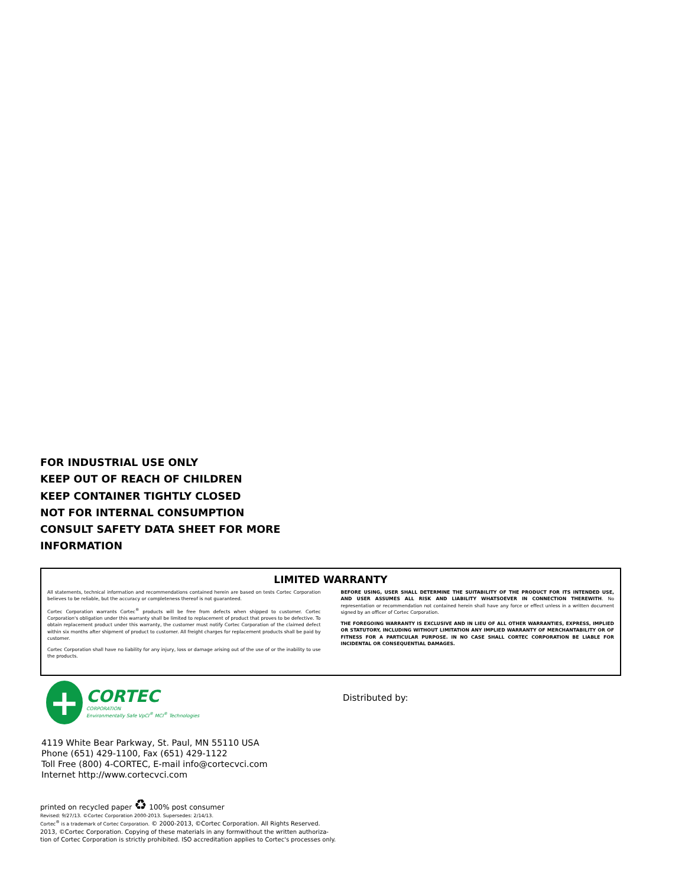FOR INDUSTRIAL USE ONLY
KEEP OUT OF REACH OF CHILDREN
KEEP CONTAINER TIGHTLY CLOSED
NOT FOR INTERNAL CONSUMPTION
CONSULT SAFETY DATA SHEET FOR MORE
INFORMATION
LIMITED WARRANTY
All statements, technical information and recommendations contained herein are based on tests Cortec Corporation believes to be reliable, but the accuracy or completeness thereof is not guaranteed.
Cortec Corporation warrants Cortec<sup>®</sup> products will be free from defects when shipped to customer. Cortec Corporation's obligation under this warranty shall be limited to replacement of product that proves to be defective. To obtain replacement product under this warranty, the customer must notify Cortec Corporation of the claimed defect within six months after shipment of product to customer. All freight charges for replacement products shall be paid by customer.
Cortec Corporation shall have no liability for any injury, loss or damage arising out of the use of or the inability to use the products.
BEFORE USING, USER SHALL DETERMINE THE SUITABILITY OF THE PRODUCT FOR ITS INTENDED USE, AND USER ASSUMES ALL RISK AND LIABILITY WHATSOEVER IN CONNECTION THEREWITH. No representation or recommendation not contained herein shall have any force or effect unless in a written document signed by an officer of Cortec Corporation.
THE FOREGOING WARRANTY IS EXCLUSIVE AND IN LIEU OF ALL OTHER WARRANTIES, EXPRESS, IMPLIED OR STATUTORY, INCLUDING WITHOUT LIMITATION ANY IMPLIED WARRANTY OF MERCHANTABILITY OR OF FITNESS FOR A PARTICULAR PURPOSE. IN NO CASE SHALL CORTEC CORPORATION BE LIABLE FOR INCIDENTAL OR CONSEQUENTIAL DAMAGES.
+
CORTEC
CORPORATION
Environmentally Safe VpCI<sup>®</sup> MCI<sup>®</sup> Technologies
4119 White Bear Parkway, St. Paul, MN 55110 USA
Phone (651) 429-1100, Fax (651) 429-1122
Toll Free (800) 4-CORTEC, E-mail info@cortecvci.com
Internet http://www.cortecvci.com
Distributed by:
printed on recycled paper ♻ 100% post consumer
Revised: 9/27/13. ©Cortec Corporation 2000-2013. Supersedes: 2/14/13.
Cortec<sup>®</sup> is a trademark of Cortec Corporation. © 2000-2013, ©Cortec Corporation. All Rights Reserved.
2013, ©Cortec Corporation. Copying of these materials in any formwithout the written authoriza-
tion of Cortec Corporation is strictly prohibited. ISO accreditation applies to Cortec's processes only.